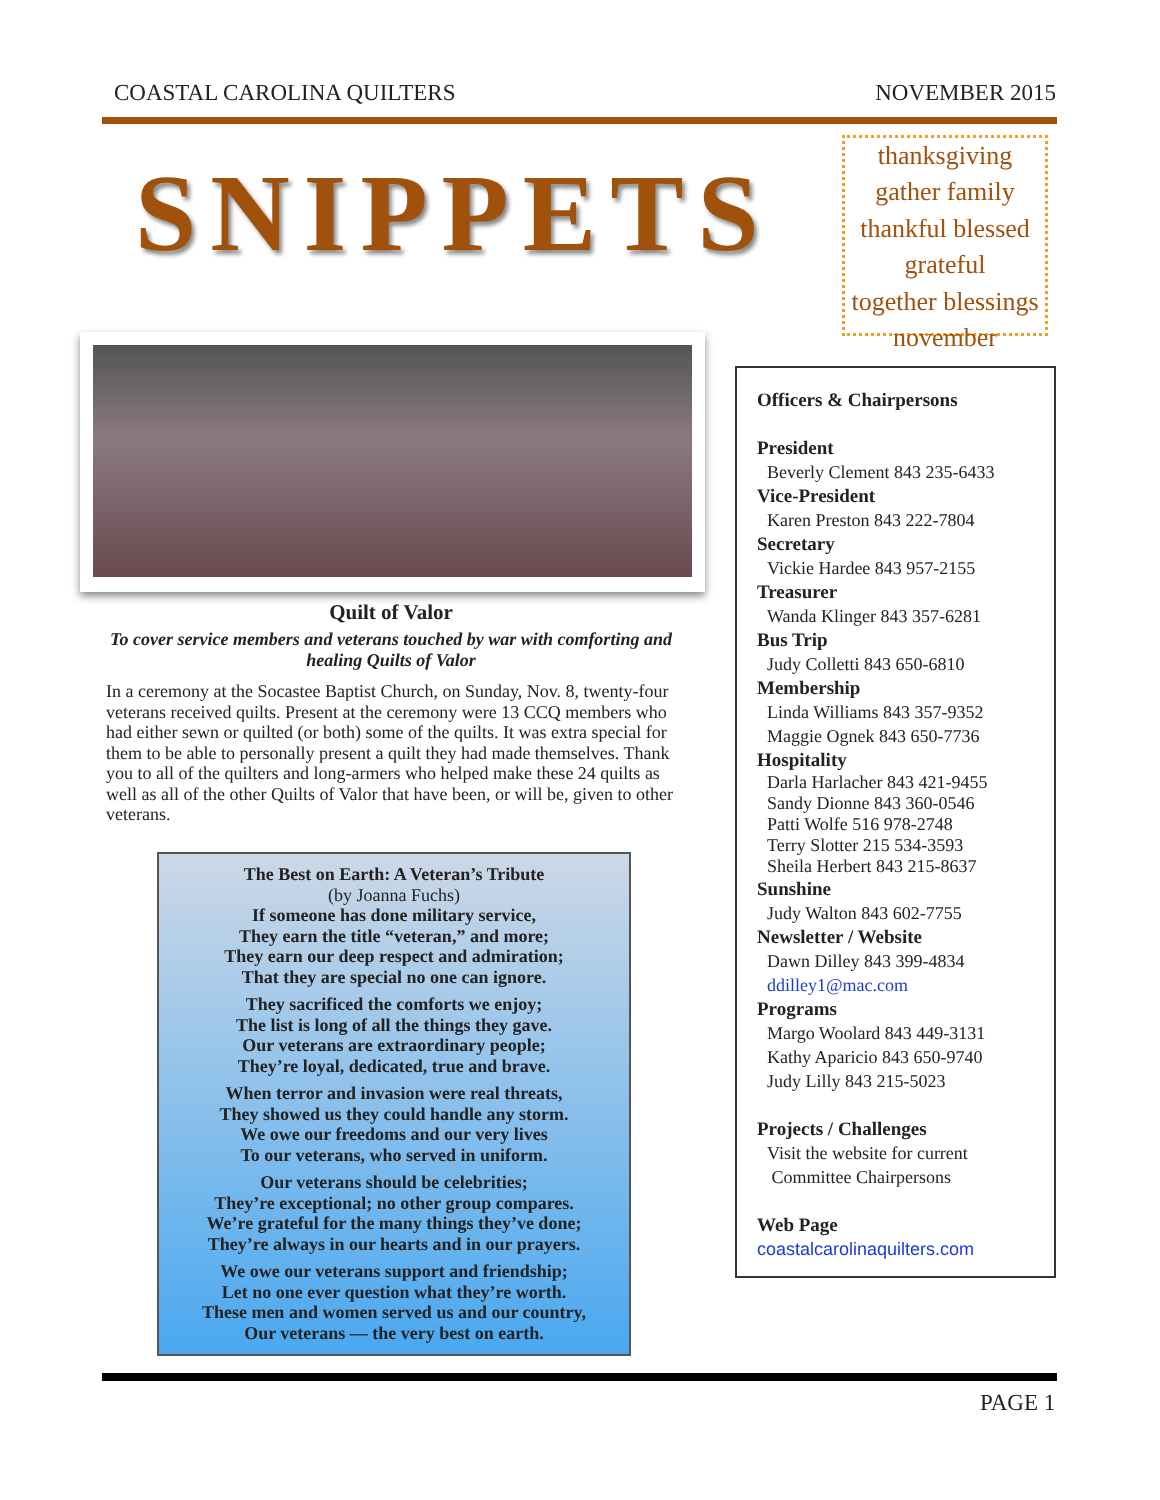COASTAL CAROLINA QUILTERS NOVEMBER 2015
SNIPPETS
thanksgiving
gather family
thankful blessed grateful
together blessings
november
Quilt of Valor
To cover service members and veterans touched by war with comforting and healing Quilts of Valor
In a ceremony at the Socastee Baptist Church, on Sunday, Nov. 8, twenty-four veterans received quilts. Present at the ceremony were 13 CCQ members who had either sewn or quilted (or both) some of the quilts. It was extra special for them to be able to personally present a quilt they had made themselves. Thank you to all of the quilters and long-armers who helped make these 24 quilts as well as all of the other Quilts of Valor that have been, or will be, given to other veterans.
The Best on Earth: A Veteran’s Tribute
(by Joanna Fuchs)
If someone has done military service,
They earn the title “veteran,” and more;
They earn our deep respect and admiration;
That they are special no one can ignore.
They sacrificed the comforts we enjoy;
The list is long of all the things they gave.
Our veterans are extraordinary people;
They’re loyal, dedicated, true and brave.
When terror and invasion were real threats,
They showed us they could handle any storm.
We owe our freedoms and our very lives
To our veterans, who served in uniform.
Our veterans should be celebrities;
They’re exceptional; no other group compares.
We’re grateful for the many things they’ve done;
They’re always in our hearts and in our prayers.
We owe our veterans support and friendship;
Let no one ever question what they’re worth.
These men and women served us and our country,
Our veterans — the very best on earth.
Officers & Chairpersons
President
Beverly Clement 843 235-6433
Vice-President
Karen Preston 843 222-7804
Secretary
Vickie Hardee 843 957-2155
Treasurer
Wanda Klinger 843 357-6281
Bus Trip
Judy Colletti 843 650-6810
Membership
Linda Williams 843 357-9352
Maggie Ognek 843 650-7736
Hospitality
Darla Harlacher 843 421-9455
Sandy Dionne 843 360-0546
Patti Wolfe 516 978-2748
Terry Slotter 215 534-3593
Sheila Herbert 843 215-8637
Sunshine
Judy Walton 843 602-7755
Newsletter / Website
Dawn Dilley 843 399-4834
ddilley1@mac.com
Programs
Margo Woolard 843 449-3131
Kathy Aparicio 843 650-9740
Judy Lilly 843 215-5023
Projects / Challenges
Visit the website for current
Committee Chairpersons
Web Page
coastalcarolinaquilters.com
PAGE 1